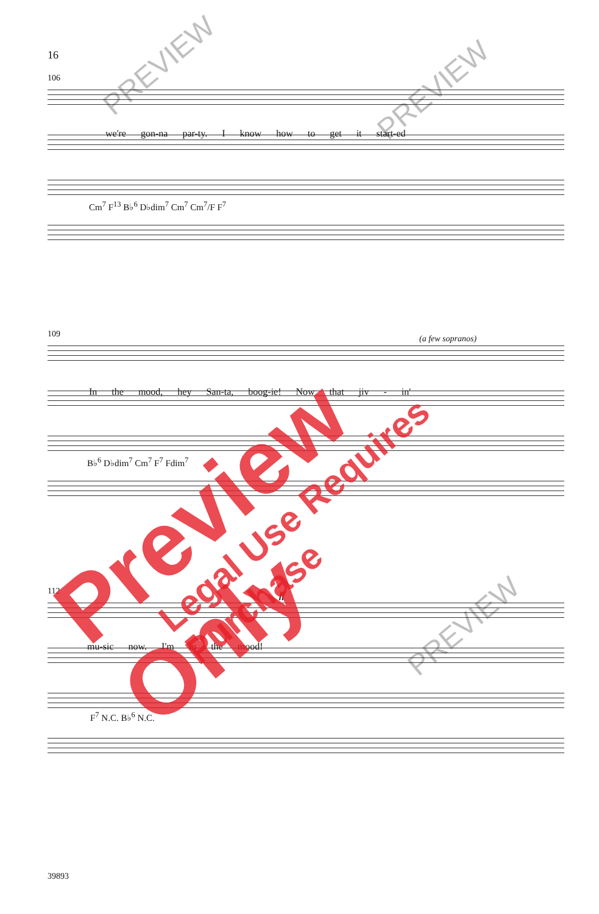16
106
we're gon-na par-ty. I know how to get it start-ed
Cm<sup>7</sup> F<sup>13</sup> B♭<sup>6</sup> D♭dim<sup>7</sup> Cm<sup>7</sup> Cm<sup>7</sup>/F F<sup>7</sup>
109
In the mood, hey San-ta, boog-ie! Now that jiv - in'
(a few sopranos)
B♭<sup>6</sup> D♭dim<sup>7</sup> Cm<sup>7</sup> F<sup>7</sup> Fdim<sup>7</sup>
112
mu-sic now. I'm in the mood!
ff
F<sup>7</sup> N.C. B♭<sup>6</sup> N.C.
PREVIEW
PREVIEW
PREVIEW
Preview Only Legal Use Requires Purchase
39893